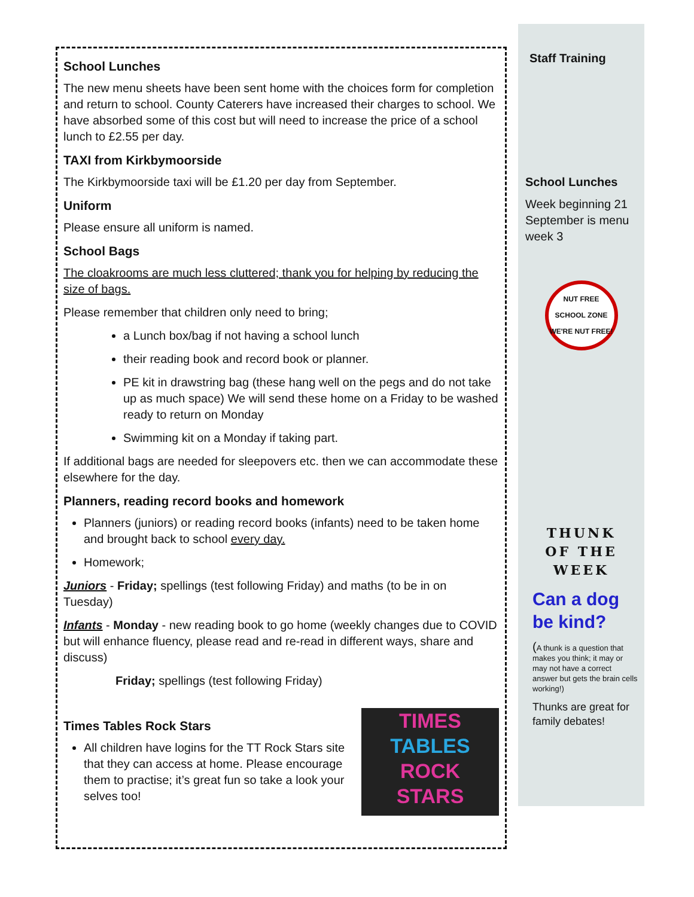School Lunches
The new menu sheets have been sent home with the choices form for completion and return to school. County Caterers have increased their charges to school. We have absorbed some of this cost but will need to increase the price of a school lunch to £2.55 per day.
TAXI from Kirkbymoorside
The Kirkbymoorside taxi will be £1.20 per day from September.
Uniform
Please ensure all uniform is named.
School Bags
The cloakrooms are much less cluttered; thank you for helping by reducing the size of bags.
Please remember that children only need to bring;
a Lunch box/bag if not having a school lunch
their reading book and record book or planner.
PE kit in drawstring bag (these hang well on the pegs and do not take up as much space) We will send these home on a Friday to be washed ready to return on Monday
Swimming kit on a Monday if taking part.
If additional bags are needed for sleepovers etc. then we can accommodate these elsewhere for the day.
Planners, reading record books and homework
Planners (juniors) or reading record books (infants) need to be taken home and brought back to school every day.
Homework;
Juniors - Friday; spellings (test following Friday) and maths (to be in on Tuesday)
Infants - Monday - new reading book to go home (weekly changes due to COVID but will enhance fluency, please read and re-read in different ways, share and discuss)
Friday; spellings (test following Friday)
TIMES
TABLES
ROCK
STARS
Times Tables Rock Stars
All children have logins for the TT Rock Stars site that they can access at home. Please encourage them to practise; it’s great fun so take a look your selves too!
Staff Training
School Lunches
Week beginning 21 September is menu week 3
NUT FREE SCHOOL ZONE
WE'RE NUT FREE!
THUNK
OF THE
WEEK
Can a dog be kind?
(A thunk is a question that makes you think; it may or may not have a correct answer but gets the brain cells working!)
Thunks are great for family debates!